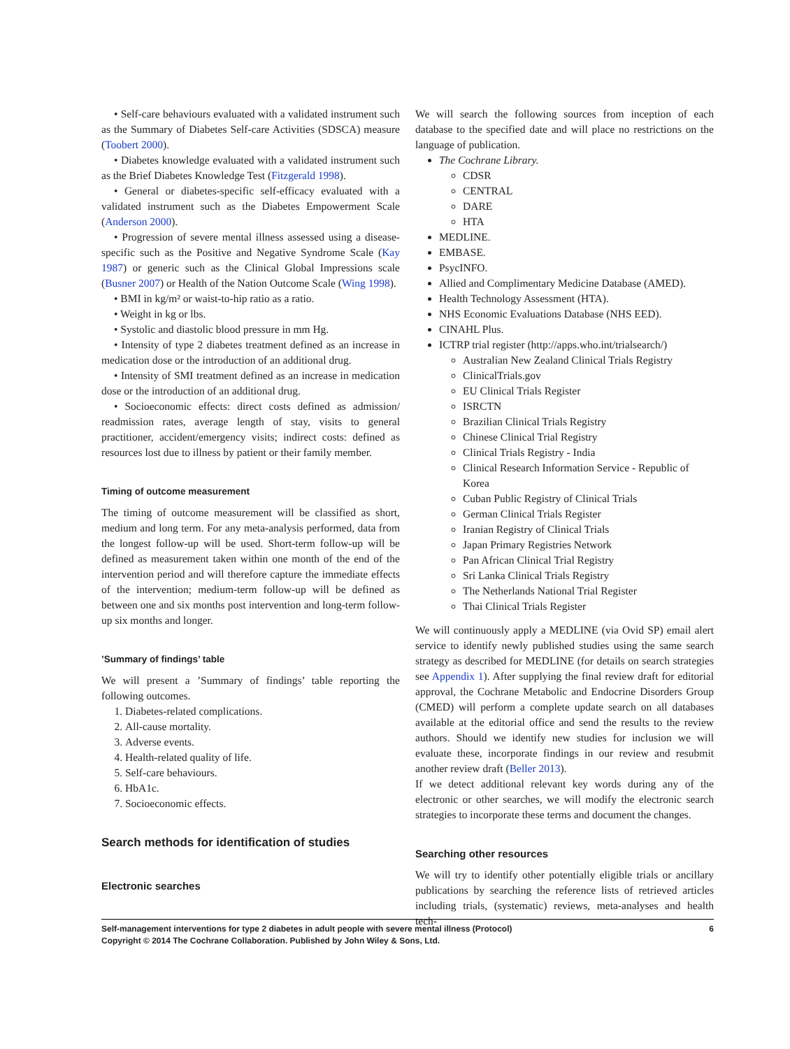• Self-care behaviours evaluated with a validated instrument such as the Summary of Diabetes Self-care Activities (SDSCA) measure (Toobert 2000).
• Diabetes knowledge evaluated with a validated instrument such as the Brief Diabetes Knowledge Test (Fitzgerald 1998).
• General or diabetes-specific self-efficacy evaluated with a validated instrument such as the Diabetes Empowerment Scale (Anderson 2000).
• Progression of severe mental illness assessed using a disease-specific such as the Positive and Negative Syndrome Scale (Kay 1987) or generic such as the Clinical Global Impressions scale (Busner 2007) or Health of the Nation Outcome Scale (Wing 1998).
• BMI in kg/m² or waist-to-hip ratio as a ratio.
• Weight in kg or lbs.
• Systolic and diastolic blood pressure in mm Hg.
• Intensity of type 2 diabetes treatment defined as an increase in medication dose or the introduction of an additional drug.
• Intensity of SMI treatment defined as an increase in medication dose or the introduction of an additional drug.
• Socioeconomic effects: direct costs defined as admission/ readmission rates, average length of stay, visits to general practitioner, accident/emergency visits; indirect costs: defined as resources lost due to illness by patient or their family member.
Timing of outcome measurement
The timing of outcome measurement will be classified as short, medium and long term. For any meta-analysis performed, data from the longest follow-up will be used. Short-term follow-up will be defined as measurement taken within one month of the end of the intervention period and will therefore capture the immediate effects of the intervention; medium-term follow-up will be defined as between one and six months post intervention and long-term follow-up six months and longer.
’Summary of findings’ table
We will present a ’Summary of findings’ table reporting the following outcomes.
1. Diabetes-related complications.
2. All-cause mortality.
3. Adverse events.
4. Health-related quality of life.
5. Self-care behaviours.
6. HbA1c.
7. Socioeconomic effects.
Search methods for identification of studies
Electronic searches
We will search the following sources from inception of each database to the specified date and will place no restrictions on the language of publication.
The Cochrane Library.
CDSR
CENTRAL
DARE
HTA
MEDLINE.
EMBASE.
PsycINFO.
Allied and Complimentary Medicine Database (AMED).
Health Technology Assessment (HTA).
NHS Economic Evaluations Database (NHS EED).
CINAHL Plus.
ICTRP trial register (http://apps.who.int/trialsearch/)
Australian New Zealand Clinical Trials Registry
ClinicalTrials.gov
EU Clinical Trials Register
ISRCTN
Brazilian Clinical Trials Registry
Chinese Clinical Trial Registry
Clinical Trials Registry - India
Clinical Research Information Service - Republic of Korea
Cuban Public Registry of Clinical Trials
German Clinical Trials Register
Iranian Registry of Clinical Trials
Japan Primary Registries Network
Pan African Clinical Trial Registry
Sri Lanka Clinical Trials Registry
The Netherlands National Trial Register
Thai Clinical Trials Register
We will continuously apply a MEDLINE (via Ovid SP) email alert service to identify newly published studies using the same search strategy as described for MEDLINE (for details on search strategies see Appendix 1). After supplying the final review draft for editorial approval, the Cochrane Metabolic and Endocrine Disorders Group (CMED) will perform a complete update search on all databases available at the editorial office and send the results to the review authors. Should we identify new studies for inclusion we will evaluate these, incorporate findings in our review and resubmit another review draft (Beller 2013).
If we detect additional relevant key words during any of the electronic or other searches, we will modify the electronic search strategies to incorporate these terms and document the changes.
Searching other resources
We will try to identify other potentially eligible trials or ancillary publications by searching the reference lists of retrieved articles including trials, (systematic) reviews, meta-analyses and health tech-
Self-management interventions for type 2 diabetes in adult people with severe mental illness (Protocol)
Copyright © 2014 The Cochrane Collaboration. Published by John Wiley & Sons, Ltd.
6